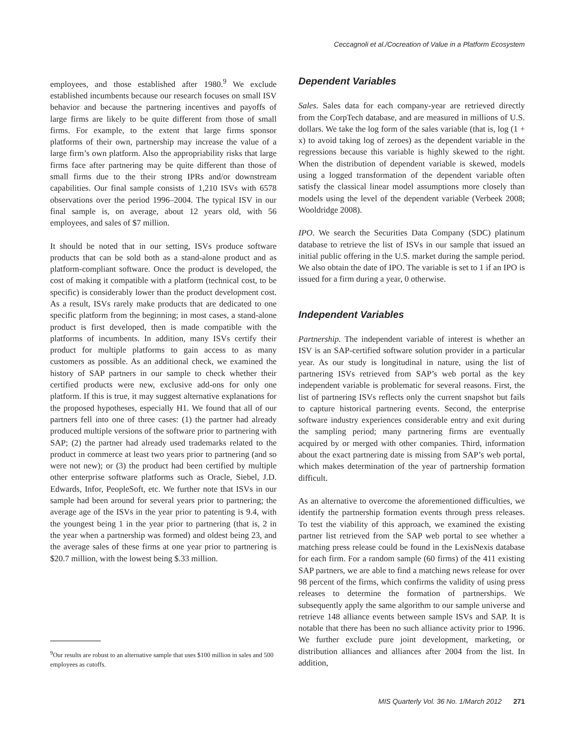Ceccagnoli et al./Cocreation of Value in a Platform Ecosystem
employees, and those established after 1980.<sup>9</sup> We exclude established incumbents because our research focuses on small ISV behavior and because the partnering incentives and payoffs of large firms are likely to be quite different from those of small firms. For example, to the extent that large firms sponsor platforms of their own, partnership may increase the value of a large firm’s own platform. Also the appropriability risks that large firms face after partnering may be quite different than those of small firms due to the their strong IPRs and/or downstream capabilities. Our final sample consists of 1,210 ISVs with 6578 observations over the period 1996–2004. The typical ISV in our final sample is, on average, about 12 years old, with 56 employees, and sales of $7 million.
It should be noted that in our setting, ISVs produce software products that can be sold both as a stand-alone product and as platform-compliant software. Once the product is developed, the cost of making it compatible with a platform (technical cost, to be specific) is considerably lower than the product development cost. As a result, ISVs rarely make products that are dedicated to one specific platform from the beginning; in most cases, a stand-alone product is first developed, then is made compatible with the platforms of incumbents. In addition, many ISVs certify their product for multiple platforms to gain access to as many customers as possible. As an additional check, we examined the history of SAP partners in our sample to check whether their certified products were new, exclusive add-ons for only one platform. If this is true, it may suggest alternative explanations for the proposed hypotheses, especially H1. We found that all of our partners fell into one of three cases: (1) the partner had already produced multiple versions of the software prior to partnering with SAP; (2) the partner had already used trademarks related to the product in commerce at least two years prior to partnering (and so were not new); or (3) the product had been certified by multiple other enterprise software platforms such as Oracle, Siebel, J.D. Edwards, Infor, PeopleSoft, etc. We further note that ISVs in our sample had been around for several years prior to partnering; the average age of the ISVs in the year prior to patenting is 9.4, with the youngest being 1 in the year prior to partnering (that is, 2 in the year when a partnership was formed) and oldest being 23, and the average sales of these firms at one year prior to partnering is $20.7 million, with the lowest being $.33 million.
Dependent Variables
Sales. Sales data for each company-year are retrieved directly from the CorpTech database, and are measured in millions of U.S. dollars. We take the log form of the sales variable (that is, log (1 + x) to avoid taking log of zeroes) as the dependent variable in the regressions because this variable is highly skewed to the right. When the distribution of dependent variable is skewed, models using a logged transformation of the dependent variable often satisfy the classical linear model assumptions more closely than models using the level of the dependent variable (Verbeek 2008; Wooldridge 2008).
IPO. We search the Securities Data Company (SDC) platinum database to retrieve the list of ISVs in our sample that issued an initial public offering in the U.S. market during the sample period. We also obtain the date of IPO. The variable is set to 1 if an IPO is issued for a firm during a year, 0 otherwise.
Independent Variables
Partnership. The independent variable of interest is whether an ISV is an SAP-certified software solution provider in a particular year. As our study is longitudinal in nature, using the list of partnering ISVs retrieved from SAP’s web portal as the key independent variable is problematic for several reasons. First, the list of partnering ISVs reflects only the current snapshot but fails to capture historical partnering events. Second, the enterprise software industry experiences considerable entry and exit during the sampling period; many partnering firms are eventually acquired by or merged with other companies. Third, information about the exact partnering date is missing from SAP’s web portal, which makes determination of the year of partnership formation difficult.
As an alternative to overcome the aforementioned difficulties, we identify the partnership formation events through press releases. To test the viability of this approach, we examined the existing partner list retrieved from the SAP web portal to see whether a matching press release could be found in the LexisNexis database for each firm. For a random sample (60 firms) of the 411 existing SAP partners, we are able to find a matching news release for over 98 percent of the firms, which confirms the validity of using press releases to determine the formation of partnerships. We subsequently apply the same algorithm to our sample universe and retrieve 148 alliance events between sample ISVs and SAP. It is notable that there has been no such alliance activity prior to 1996. We further exclude pure joint development, marketing, or distribution alliances and alliances after 2004 from the list. In addition,
<sup>9</sup> Our results are robust to an alternative sample that uses $100 million in sales and 500 employees as cutoffs.
MIS Quarterly Vol. 36 No. 1/March 2012 271